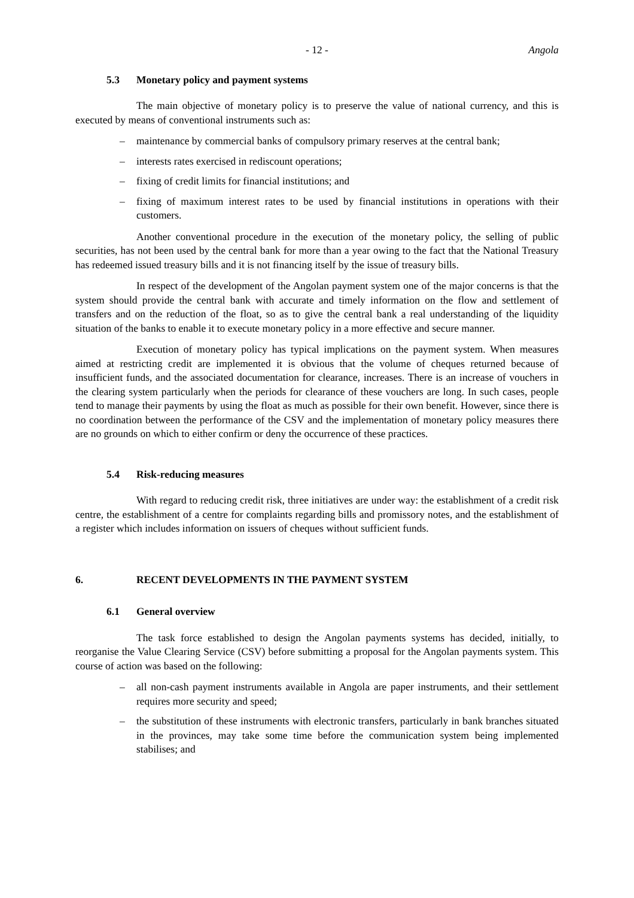- 12 - Angola
5.3 Monetary policy and payment systems
The main objective of monetary policy is to preserve the value of national currency, and this is executed by means of conventional instruments such as:
– maintenance by commercial banks of compulsory primary reserves at the central bank;
– interests rates exercised in rediscount operations;
– fixing of credit limits for financial institutions; and
– fixing of maximum interest rates to be used by financial institutions in operations with their customers.
Another conventional procedure in the execution of the monetary policy, the selling of public securities, has not been used by the central bank for more than a year owing to the fact that the National Treasury has redeemed issued treasury bills and it is not financing itself by the issue of treasury bills.
In respect of the development of the Angolan payment system one of the major concerns is that the system should provide the central bank with accurate and timely information on the flow and settlement of transfers and on the reduction of the float, so as to give the central bank a real understanding of the liquidity situation of the banks to enable it to execute monetary policy in a more effective and secure manner.
Execution of monetary policy has typical implications on the payment system. When measures aimed at restricting credit are implemented it is obvious that the volume of cheques returned because of insufficient funds, and the associated documentation for clearance, increases. There is an increase of vouchers in the clearing system particularly when the periods for clearance of these vouchers are long. In such cases, people tend to manage their payments by using the float as much as possible for their own benefit. However, since there is no coordination between the performance of the CSV and the implementation of monetary policy measures there are no grounds on which to either confirm or deny the occurrence of these practices.
5.4 Risk-reducing measures
With regard to reducing credit risk, three initiatives are under way: the establishment of a credit risk centre, the establishment of a centre for complaints regarding bills and promissory notes, and the establishment of a register which includes information on issuers of cheques without sufficient funds.
6. RECENT DEVELOPMENTS IN THE PAYMENT SYSTEM
6.1 General overview
The task force established to design the Angolan payments systems has decided, initially, to reorganise the Value Clearing Service (CSV) before submitting a proposal for the Angolan payments system. This course of action was based on the following:
– all non-cash payment instruments available in Angola are paper instruments, and their settlement requires more security and speed;
– the substitution of these instruments with electronic transfers, particularly in bank branches situated in the provinces, may take some time before the communication system being implemented stabilises; and